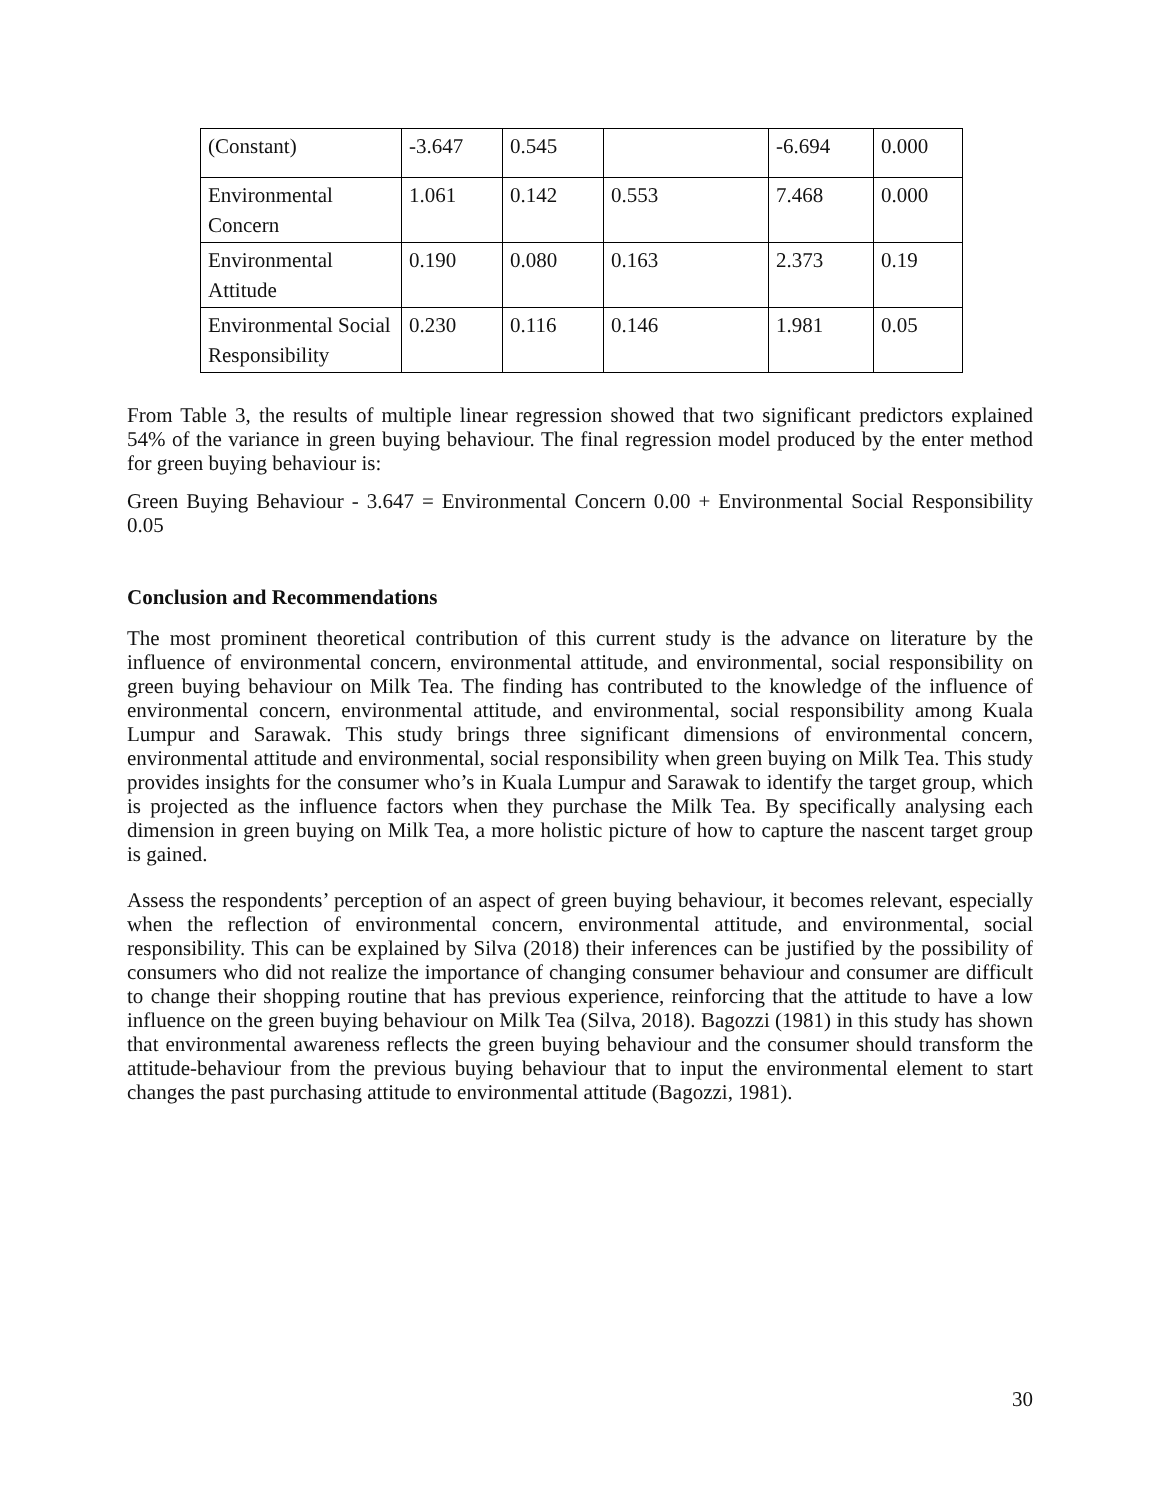| (Constant) | -3.647 | 0.545 | | -6.694 | 0.000 |
| Environmental Concern | 1.061 | 0.142 | 0.553 | 7.468 | 0.000 |
| Environmental Attitude | 0.190 | 0.080 | 0.163 | 2.373 | 0.19 |
| Environmental Social Responsibility | 0.230 | 0.116 | 0.146 | 1.981 | 0.05 |
From Table 3, the results of multiple linear regression showed that two significant predictors explained 54% of the variance in green buying behaviour. The final regression model produced by the enter method for green buying behaviour is:
Green Buying Behaviour - 3.647 = Environmental Concern 0.00 + Environmental Social Responsibility 0.05
Conclusion and Recommendations
The most prominent theoretical contribution of this current study is the advance on literature by the influence of environmental concern, environmental attitude, and environmental, social responsibility on green buying behaviour on Milk Tea. The finding has contributed to the knowledge of the influence of environmental concern, environmental attitude, and environmental, social responsibility among Kuala Lumpur and Sarawak. This study brings three significant dimensions of environmental concern, environmental attitude and environmental, social responsibility when green buying on Milk Tea. This study provides insights for the consumer who’s in Kuala Lumpur and Sarawak to identify the target group, which is projected as the influence factors when they purchase the Milk Tea. By specifically analysing each dimension in green buying on Milk Tea, a more holistic picture of how to capture the nascent target group is gained.
Assess the respondents’ perception of an aspect of green buying behaviour, it becomes relevant, especially when the reflection of environmental concern, environmental attitude, and environmental, social responsibility. This can be explained by Silva (2018) their inferences can be justified by the possibility of consumers who did not realize the importance of changing consumer behaviour and consumer are difficult to change their shopping routine that has previous experience, reinforcing that the attitude to have a low influence on the green buying behaviour on Milk Tea (Silva, 2018). Bagozzi (1981) in this study has shown that environmental awareness reflects the green buying behaviour and the consumer should transform the attitude-behaviour from the previous buying behaviour that to input the environmental element to start changes the past purchasing attitude to environmental attitude (Bagozzi, 1981).
30